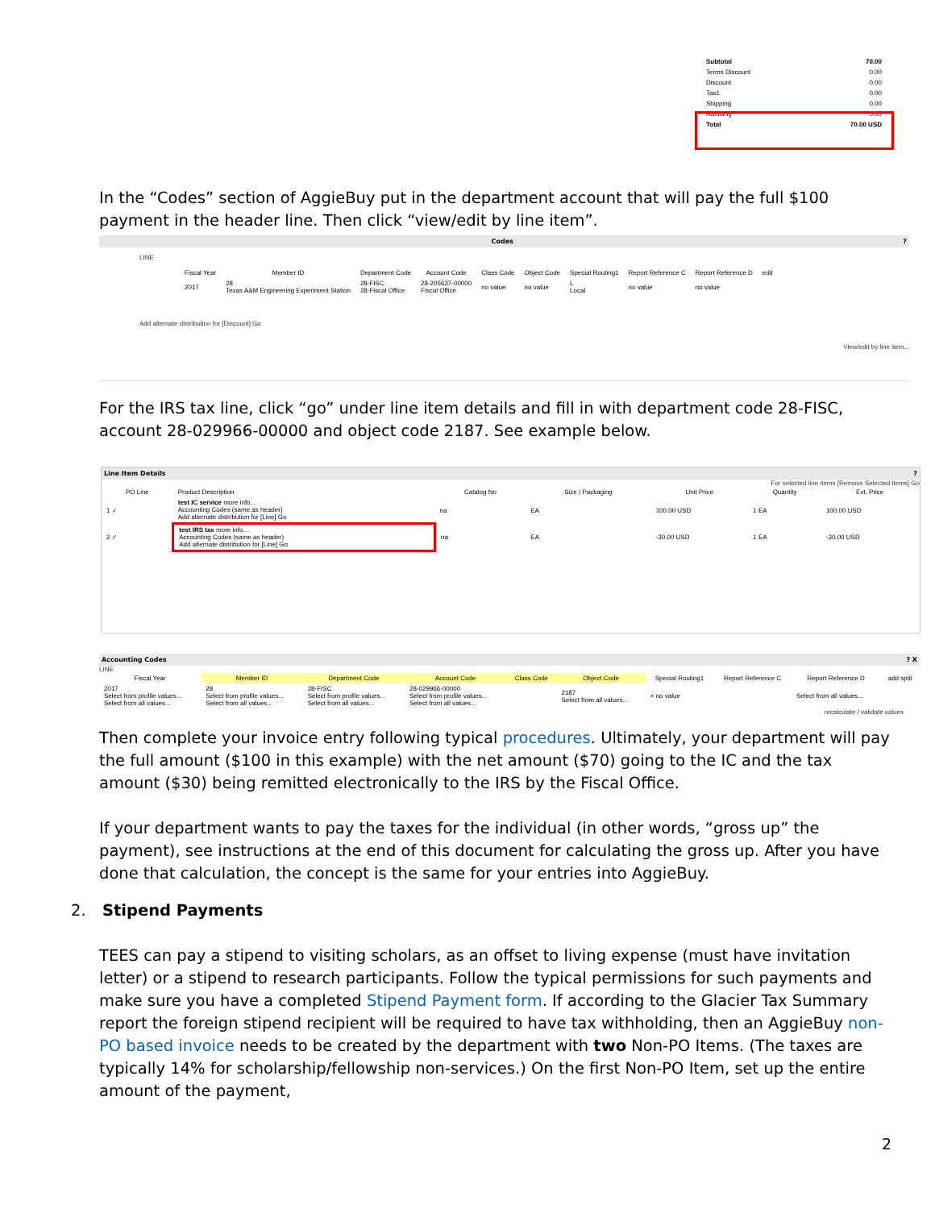| Subtotal | 70.00 |
| Terms Discount | 0.00 |
| Discount | 0.00 |
| Tax1 | 0.00 |
| Shipping | 0.00 |
| Handling | 0.00 |
| Total | 70.00 USD |
In the “Codes” section of AggieBuy put in the department account that will pay the full $100 payment in the header line. Then click “view/edit by line item”.
Codes ?
LINE
| Fiscal Year | Member ID | Department Code | Account Code | Class Code | Object Code | Special Routing1 | Report Reference C | Report Reference D | edit |
| --- | --- | --- | --- | --- | --- | --- | --- | --- | --- |
| 2017 | 28 Texas A&M Engineering Experiment Station | 28-FISC 28-Fiscal Office | 28-205637-00000 Fiscal Office | no value | no value | L Local | no value | no value | |
Add alternate distribution for [Discount] Go
View/edit by line item...
For the IRS tax line, click “go” under line item details and fill in with department code 28-FISC, account 28-029966-00000 and object code 2187. See example below.
Line Item Details ?
For selected line items [Remove Selected Items] Go
| PO Line | Product Description | Catalog No | Size / Packaging | Unit Price | Quantity | Ext. Price |
| --- | --- | --- | --- | --- | --- | --- |
| 1 ✓ | test IC service more info... Accounting Codes (same as header) Add alternate distribution for [Line] Go | na | EA | 100.00 USD | 1 EA | 100.00 USD |
| 2 ✓ | test IRS tax more info... Accounting Codes (same as header) Add alternate distribution for [Line] Go | na | EA | -30.00 USD | 1 EA | -30.00 USD |
Accounting Codes ? X
LINE
| Fiscal Year | Member ID | Department Code | Account Code | Class Code | Object Code | Special Routing1 | Report Reference C | Report Reference D | add split |
| --- | --- | --- | --- | --- | --- | --- | --- | --- | --- |
| 2017 Select from profile values... Select from all values... | 28 Select from profile values... Select from all values... | 28-FISC Select from profile values... Select from all values... | 28-029966-00000 Select from profile values... Select from all values... | | 2187 Select from all values... | × no value | | Select from all values... | |
recalculate / validate values
Then complete your invoice entry following typical procedures. Ultimately, your department will pay the full amount ($100 in this example) with the net amount ($70) going to the IC and the tax amount ($30) being remitted electronically to the IRS by the Fiscal Office.
If your department wants to pay the taxes for the individual (in other words, “gross up” the payment), see instructions at the end of this document for calculating the gross up. After you have done that calculation, the concept is the same for your entries into AggieBuy.
2. Stipend Payments
TEES can pay a stipend to visiting scholars, as an offset to living expense (must have invitation letter) or a stipend to research participants. Follow the typical permissions for such payments and make sure you have a completed Stipend Payment form. If according to the Glacier Tax Summary report the foreign stipend recipient will be required to have tax withholding, then an AggieBuy non-PO based invoice needs to be created by the department with two Non-PO Items. (The taxes are typically 14% for scholarship/fellowship non-services.) On the first Non-PO Item, set up the entire amount of the payment,
2